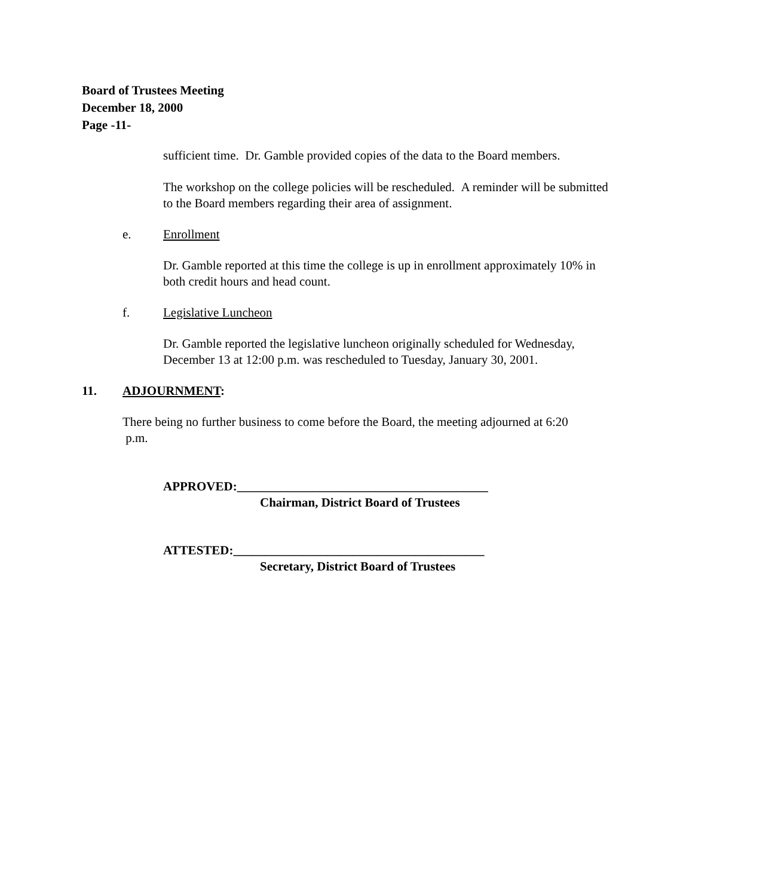Board of Trustees Meeting
December 18, 2000
Page -11-
sufficient time. Dr. Gamble provided copies of the data to the Board members.
The workshop on the college policies will be rescheduled. A reminder will be submitted to the Board members regarding their area of assignment.
e. Enrollment
Dr. Gamble reported at this time the college is up in enrollment approximately 10% in both credit hours and head count.
f. Legislative Luncheon
Dr. Gamble reported the legislative luncheon originally scheduled for Wednesday, December 13 at 12:00 p.m. was rescheduled to Tuesday, January 30, 2001.
11. ADJOURNMENT:
There being no further business to come before the Board, the meeting adjourned at 6:20 p.m.
APPROVED:________________________________________
Chairman, District Board of Trustees
ATTESTED:________________________________________
Secretary, District Board of Trustees